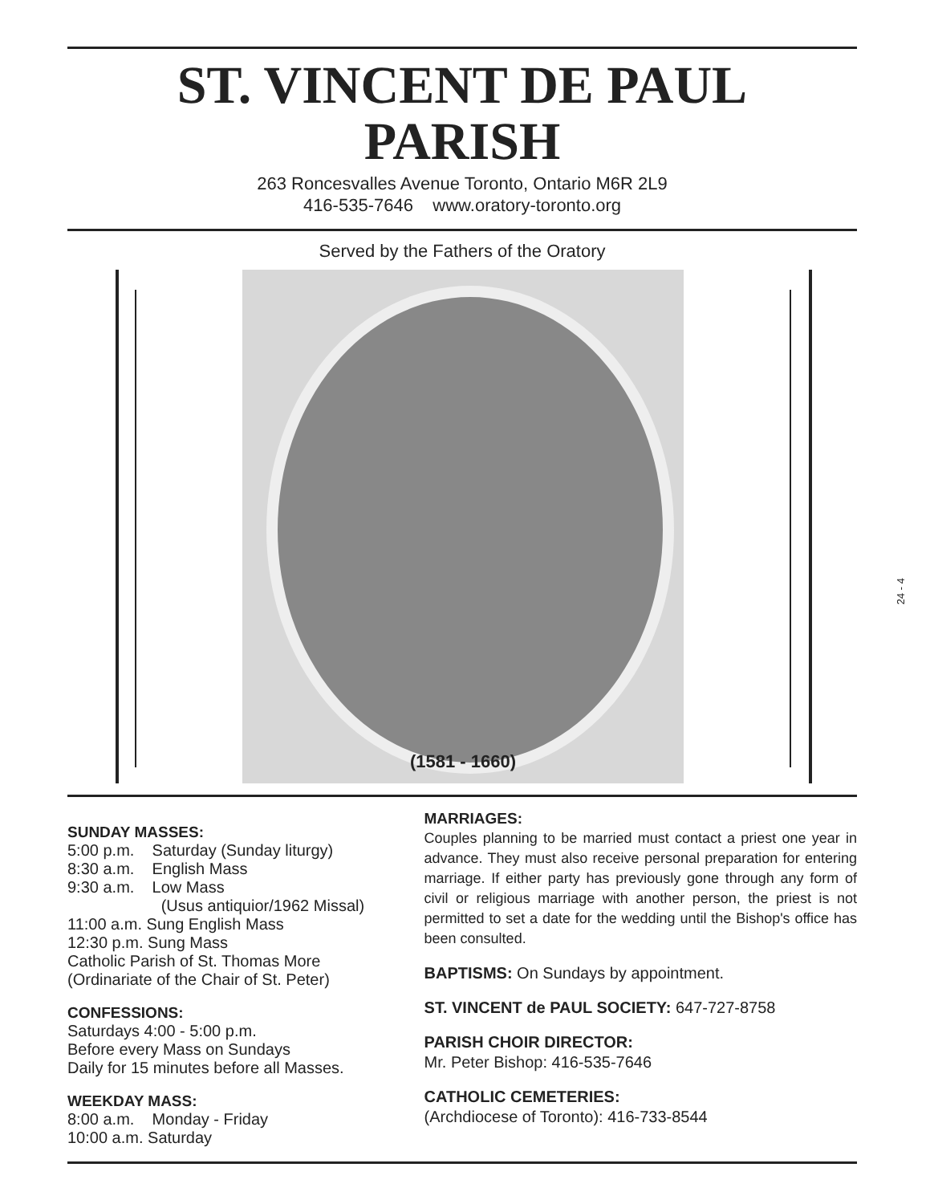ST. VINCENT DE PAUL
PARISH
263 Roncesvalles Avenue Toronto, Ontario M6R 2L9
416-535-7646 www.oratory-toronto.org
Served by the Fathers of the Oratory
(1581 - 1660)
SUNDAY MASSES:
5:00 p.m. Saturday (Sunday liturgy)
8:30 a.m. English Mass
9:30 a.m. Low Mass
(Usus antiquior/1962 Missal)
11:00 a.m. Sung English Mass
12:30 p.m. Sung Mass
Catholic Parish of St. Thomas More
(Ordinariate of the Chair of St. Peter)
CONFESSIONS:
Saturdays 4:00 - 5:00 p.m.
Before every Mass on Sundays
Daily for 15 minutes before all Masses.
WEEKDAY MASS:
8:00 a.m. Monday - Friday
10:00 a.m. Saturday
MARRIAGES:
Couples planning to be married must contact a priest one year in advance. They must also receive personal preparation for entering marriage. If either party has previously gone through any form of civil or religious marriage with another person, the priest is not permitted to set a date for the wedding until the Bishop's office has been consulted.
BAPTISMS: On Sundays by appointment.
ST. VINCENT de PAUL SOCIETY: 647-727-8758
PARISH CHOIR DIRECTOR:
Mr. Peter Bishop: 416-535-7646
CATHOLIC CEMETERIES:
(Archdiocese of Toronto): 416-733-8544
24 - 4